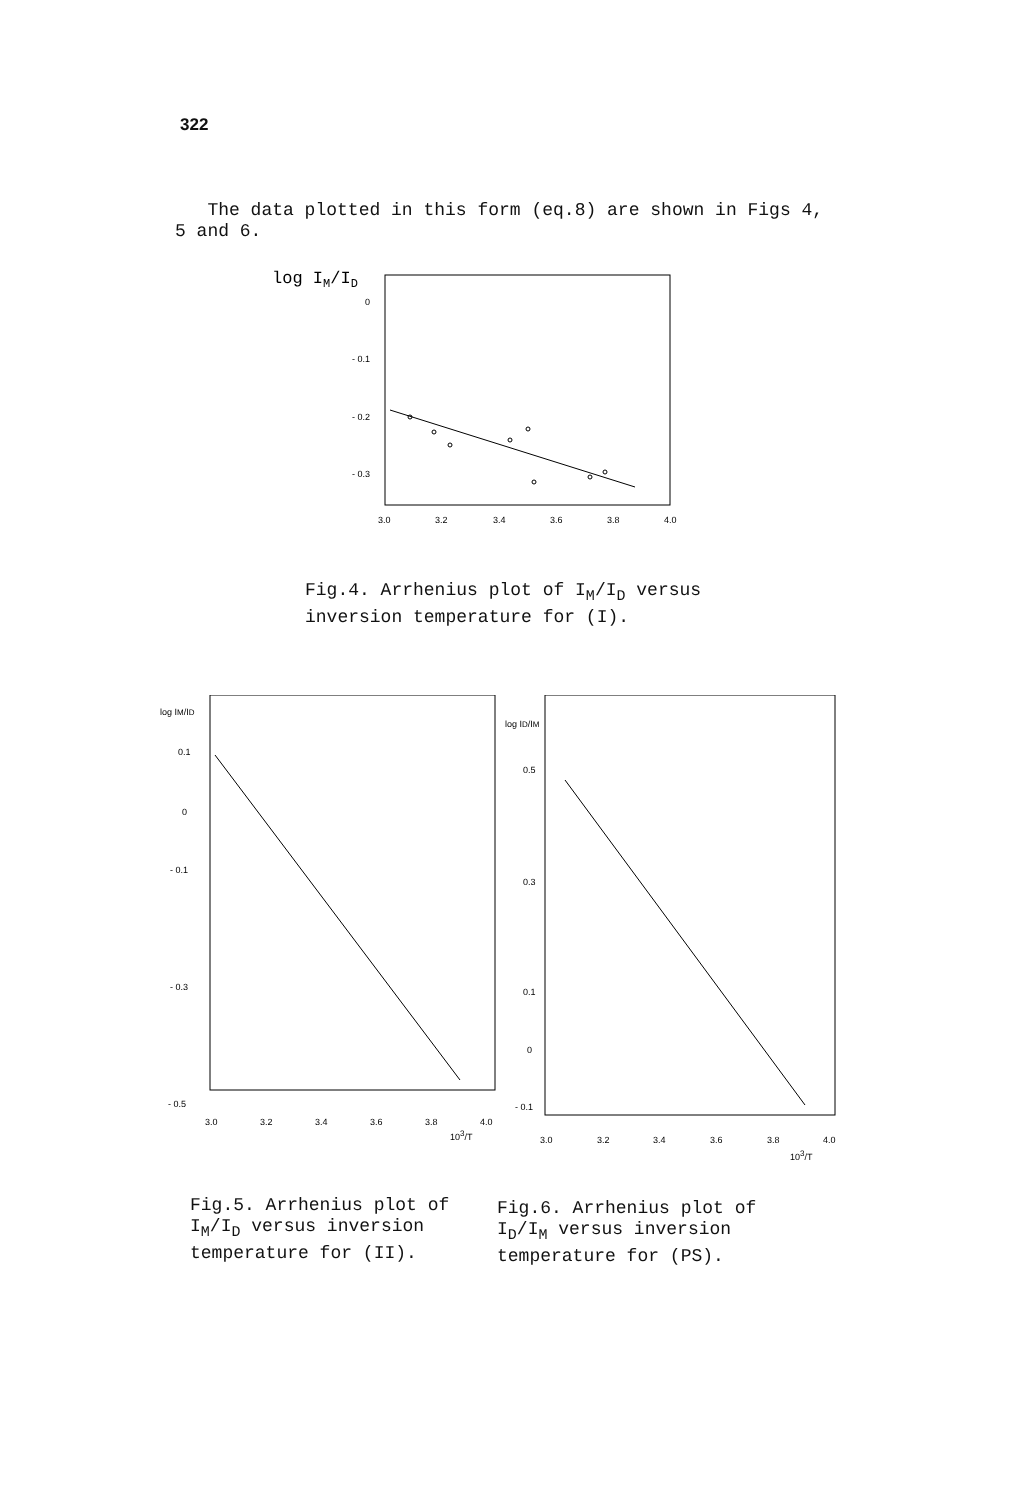322
The data plotted in this form (eq.8) are shown in Figs 4,
5 and 6.
log IM/ID
0
- 0.1
- 0.2
- 0.3
3.0
3.2
3.4
3.6
3.8
4.0
Fig.4. Arrhenius plot of I<sub>M</sub>/I<sub>D</sub> versus
inversion temperature for (I).
log IM/ID
0.1
0
- 0.1
- 0.3
- 0.5
3.0
3.2
3.4
3.6
3.8
4.0
103/T
log ID/IM
0.5
0.3
0.1
0
- 0.1
3.0
3.2
3.4
3.6
3.8
4.0
103/T
Fig.5. Arrhenius plot of
I<sub>M</sub>/I<sub>D</sub> versus inversion
temperature for (II).
Fig.6. Arrhenius plot of
I<sub>D</sub>/I<sub>M</sub> versus inversion
temperature for (PS).